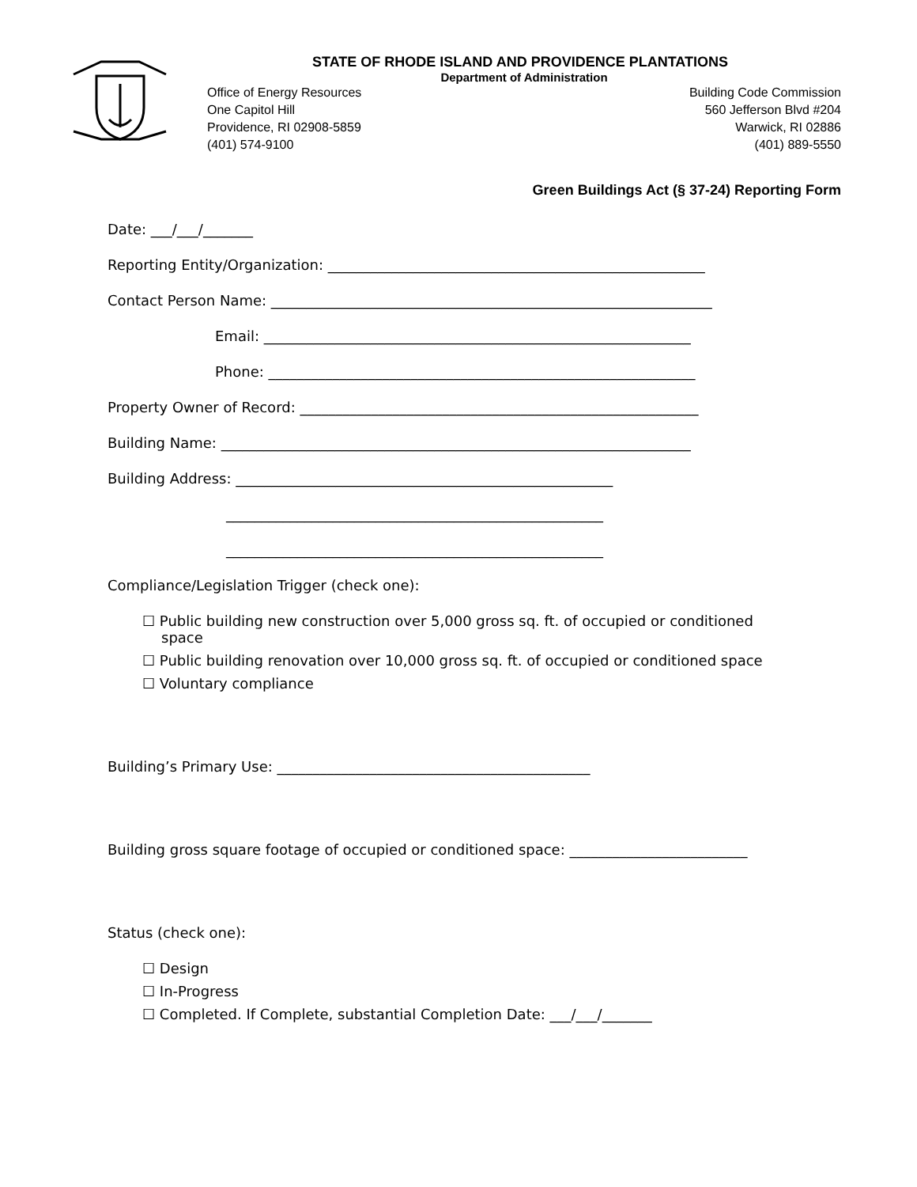STATE OF RHODE ISLAND AND PROVIDENCE PLANTATIONS
Department of Administration
Office of Energy Resources
One Capitol Hill
Providence, RI 02908-5859
(401) 574-9100
Building Code Commission
560 Jefferson Blvd #204
Warwick, RI 02886
(401) 889-5550
Green Buildings Act (§ 37-24) Reporting Form
Date: ___/___/_______
Reporting Entity/Organization: _____________________________________________________
Contact Person Name: ______________________________________________________________
Email: ____________________________________________________________
Phone: ____________________________________________________________
Property Owner of Record: ________________________________________________________
Building Name: __________________________________________________________________
Building Address: _____________________________________________________
_____________________________________________________
_____________________________________________________
Compliance/Legislation Trigger (check one):
☐ Public building new construction over 5,000 gross sq. ft. of occupied or conditioned space
☐ Public building renovation over 10,000 gross sq. ft. of occupied or conditioned space
☐ Voluntary compliance
Building’s Primary Use: ____________________________________________
Building gross square footage of occupied or conditioned space: _________________________
Status (check one):
☐ Design
☐ In-Progress
☐ Completed. If Complete, substantial Completion Date: ___/___/_______